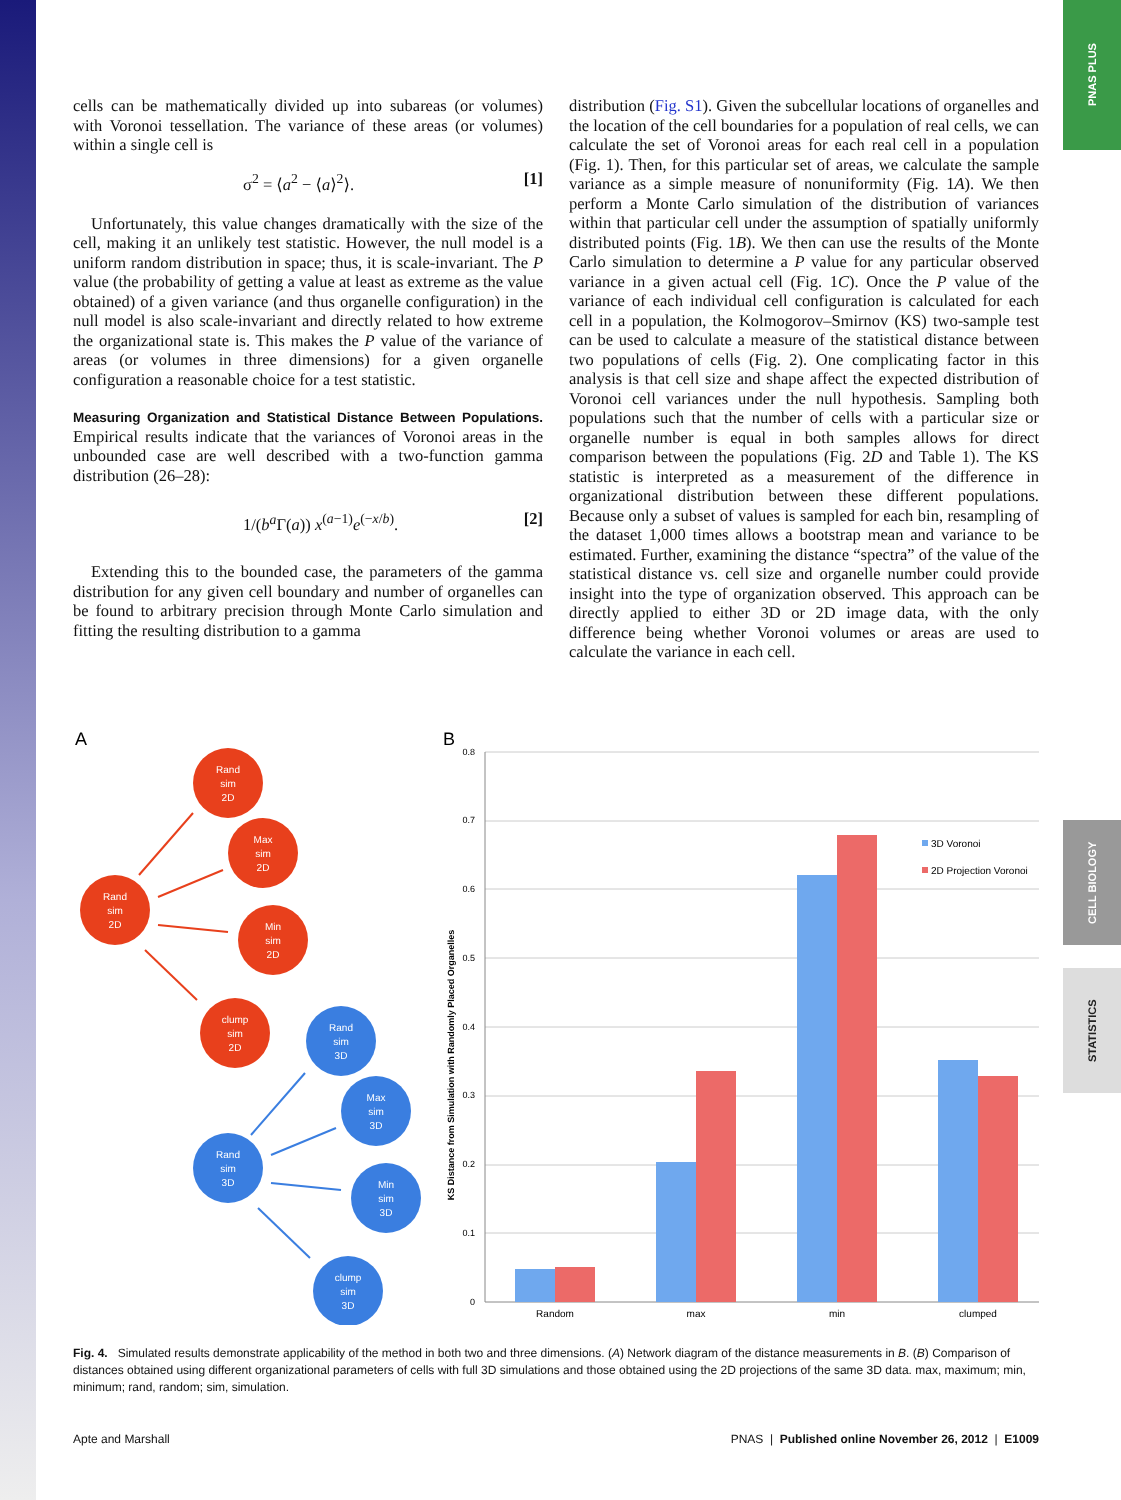PNAS PLUS
CELL BIOLOGY
STATISTICS
cells can be mathematically divided up into subareas (or volumes) with Voronoi tessellation. The variance of these areas (or volumes) within a single cell is
σ<sup>2</sup> = ⟨a<sup>2</sup> − ⟨a⟩<sup>2</sup>⟩. [1]
Unfortunately, this value changes dramatically with the size of the cell, making it an unlikely test statistic. However, the null model is a uniform random distribution in space; thus, it is scale-invariant. The P value (the probability of getting a value at least as extreme as the value obtained) of a given variance (and thus organelle configuration) in the null model is also scale-invariant and directly related to how extreme the organizational state is. This makes the P value of the variance of areas (or volumes in three dimensions) for a given organelle configuration a reasonable choice for a test statistic.
Measuring Organization and Statistical Distance Between Populations.
Empirical results indicate that the variances of Voronoi areas in the unbounded case are well described with a two-function gamma distribution (26–28):
1/(b<sup>a</sup> Γ(a)) x<sup>(a−1)</sup>e<sup>(−x/b)</sup>. [2]
Extending this to the bounded case, the parameters of the gamma distribution for any given cell boundary and number of organelles can be found to arbitrary precision through Monte Carlo simulation and fitting the resulting distribution to a gamma
distribution (Fig. S1). Given the subcellular locations of organelles and the location of the cell boundaries for a population of real cells, we can calculate the set of Voronoi areas for each real cell in a population (Fig. 1). Then, for this particular set of areas, we calculate the sample variance as a simple measure of nonuniformity (Fig. 1A). We then perform a Monte Carlo simulation of the distribution of variances within that particular cell under the assumption of spatially uniformly distributed points (Fig. 1B). We then can use the results of the Monte Carlo simulation to determine a P value for any particular observed variance in a given actual cell (Fig. 1C). Once the P value of the variance of each individual cell configuration is calculated for each cell in a population, the Kolmogorov–Smirnov (KS) two-sample test can be used to calculate a measure of the statistical distance between two populations of cells (Fig. 2). One complicating factor in this analysis is that cell size and shape affect the expected distribution of Voronoi cell variances under the null hypothesis. Sampling both populations such that the number of cells with a particular size or organelle number is equal in both samples allows for direct comparison between the populations (Fig. 2D and Table 1). The KS statistic is interpreted as a measurement of the difference in organizational distribution between these different populations. Because only a subset of values is sampled for each bin, resampling of the dataset 1,000 times allows a bootstrap mean and variance to be estimated. Further, examining the distance “spectra” of the value of the statistical distance vs. cell size and organelle number could provide insight into the type of organization observed. This approach can be directly applied to either 3D or 2D image data, with the only difference being whether Voronoi volumes or areas are used to calculate the variance in each cell.
A
Rand
sim
2D
Max
sim
2D
Rand
sim
2D
Min
sim
2D
clump
sim
2D
Rand
sim
3D
Max
sim
3D
Rand
sim
3D
Min
sim
3D
clump
sim
3D
B
0.8
0.7
0.6
0.5
0.4
0.3
0.2
0.1
0
KS Distance from Simulation with Randomly Placed Organelles
Random
max
min
clumped
3D Voronoi
2D Projection Voronoi
Fig. 4. Simulated results demonstrate applicability of the method in both two and three dimensions. (A) Network diagram of the distance measurements in B. (B) Comparison of distances obtained using different organizational parameters of cells with full 3D simulations and those obtained using the 2D projections of the same 3D data. max, maximum; min, minimum; rand, random; sim, simulation.
Apte and Marshall PNAS | Published online November 26, 2012 | E1009